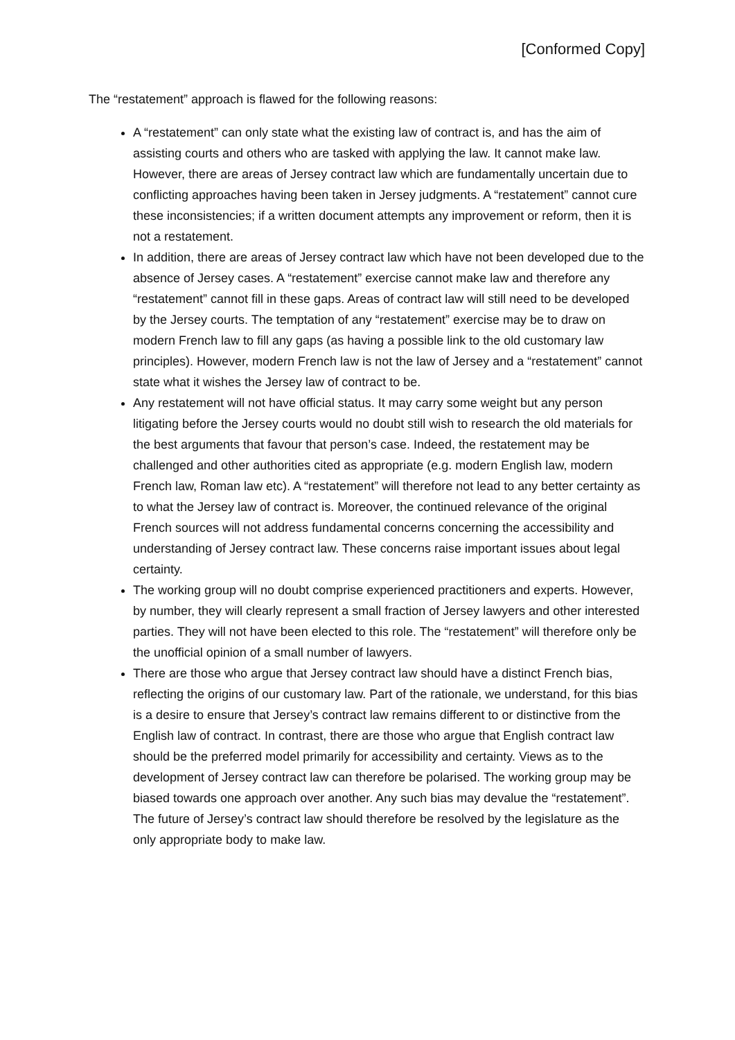[Conformed Copy]
The “restatement” approach is flawed for the following reasons:
A “restatement” can only state what the existing law of contract is, and has the aim of assisting courts and others who are tasked with applying the law. It cannot make law. However, there are areas of Jersey contract law which are fundamentally uncertain due to conflicting approaches having been taken in Jersey judgments. A “restatement” cannot cure these inconsistencies; if a written document attempts any improvement or reform, then it is not a restatement.
In addition, there are areas of Jersey contract law which have not been developed due to the absence of Jersey cases. A “restatement” exercise cannot make law and therefore any “restatement” cannot fill in these gaps. Areas of contract law will still need to be developed by the Jersey courts. The temptation of any “restatement” exercise may be to draw on modern French law to fill any gaps (as having a possible link to the old customary law principles). However, modern French law is not the law of Jersey and a “restatement” cannot state what it wishes the Jersey law of contract to be.
Any restatement will not have official status. It may carry some weight but any person litigating before the Jersey courts would no doubt still wish to research the old materials for the best arguments that favour that person’s case. Indeed, the restatement may be challenged and other authorities cited as appropriate (e.g. modern English law, modern French law, Roman law etc). A “restatement” will therefore not lead to any better certainty as to what the Jersey law of contract is. Moreover, the continued relevance of the original French sources will not address fundamental concerns concerning the accessibility and understanding of Jersey contract law. These concerns raise important issues about legal certainty.
The working group will no doubt comprise experienced practitioners and experts. However, by number, they will clearly represent a small fraction of Jersey lawyers and other interested parties. They will not have been elected to this role. The “restatement” will therefore only be the unofficial opinion of a small number of lawyers.
There are those who argue that Jersey contract law should have a distinct French bias, reflecting the origins of our customary law. Part of the rationale, we understand, for this bias is a desire to ensure that Jersey’s contract law remains different to or distinctive from the English law of contract. In contrast, there are those who argue that English contract law should be the preferred model primarily for accessibility and certainty. Views as to the development of Jersey contract law can therefore be polarised. The working group may be biased towards one approach over another. Any such bias may devalue the “restatement”. The future of Jersey’s contract law should therefore be resolved by the legislature as the only appropriate body to make law.